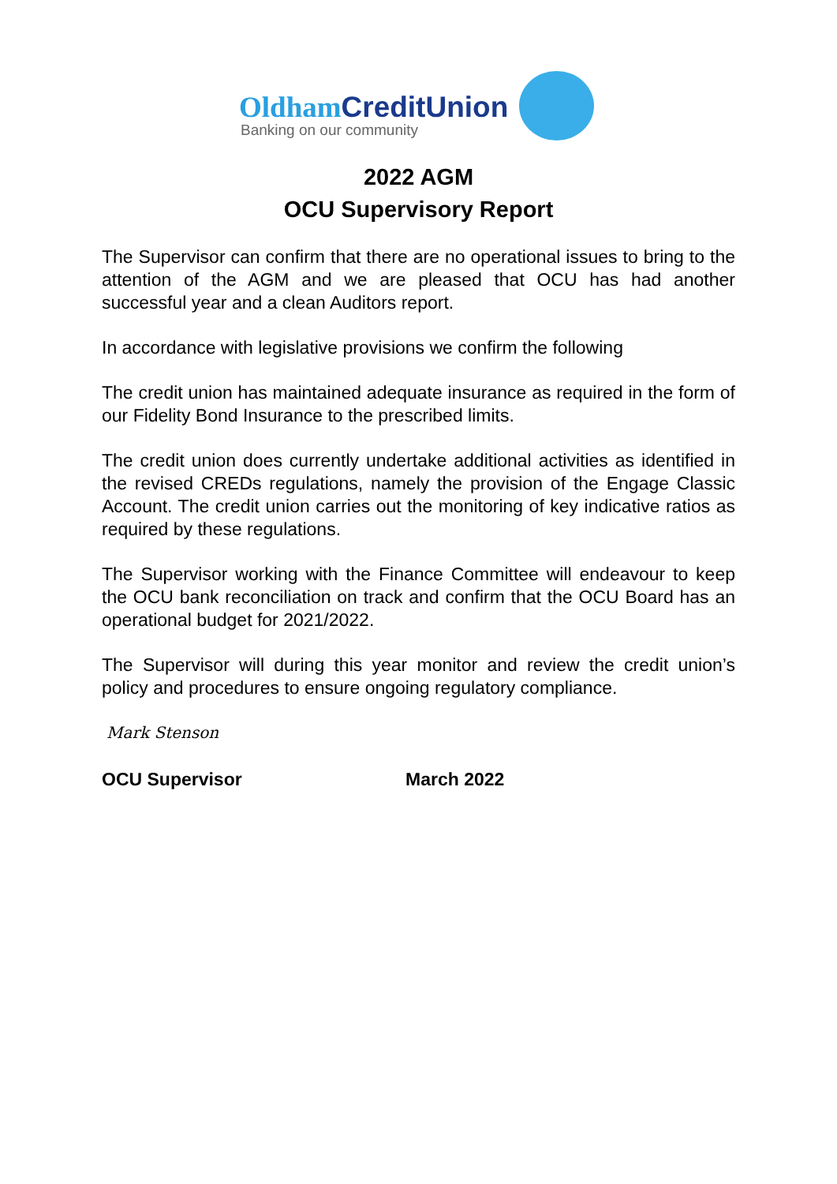Oldham CreditUnion
Banking on our community
2022 AGM
OCU Supervisory Report
The Supervisor can confirm that there are no operational issues to bring to the attention of the AGM and we are pleased that OCU has had another successful year and a clean Auditors report.
In accordance with legislative provisions we confirm the following
The credit union has maintained adequate insurance as required in the form of our Fidelity Bond Insurance to the prescribed limits.
The credit union does currently undertake additional activities as identified in the revised CREDs regulations, namely the provision of the Engage Classic Account. The credit union carries out the monitoring of key indicative ratios as required by these regulations.
The Supervisor working with the Finance Committee will endeavour to keep the OCU bank reconciliation on track and confirm that the OCU Board has an operational budget for 2021/2022.
The Supervisor will during this year monitor and review the credit union’s policy and procedures to ensure ongoing regulatory compliance.
Mark Stenson
OCU Supervisor March 2022